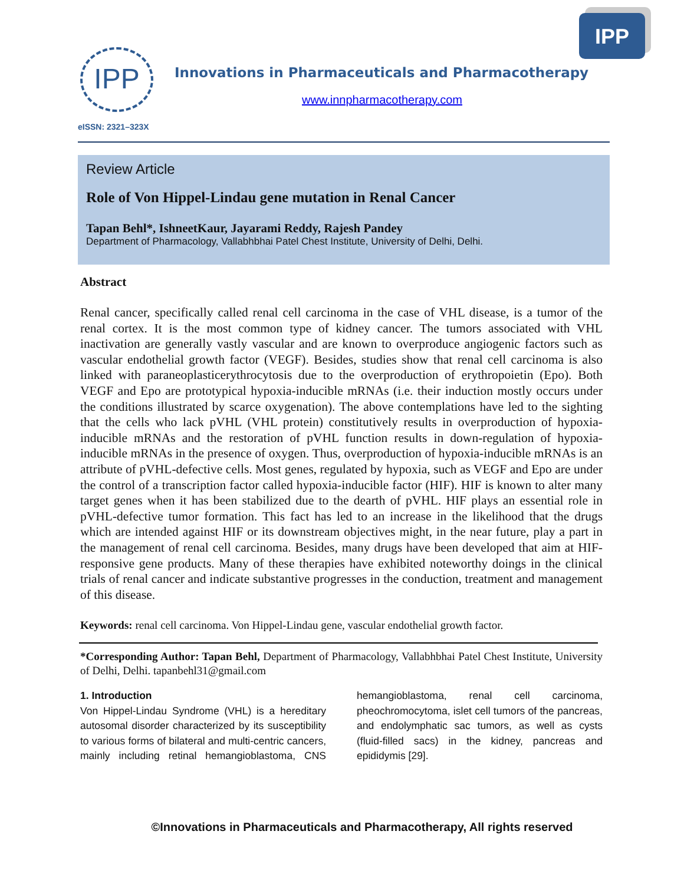IPP
IPP
Innovations in Pharmaceuticals and Pharmacotherapy
www.innpharmacotherapy.com
eISSN: 2321–323X
Review Article
Role of Von Hippel-Lindau gene mutation in Renal Cancer
Tapan Behl*, IshneetKaur, Jayarami Reddy, Rajesh Pandey
Department of Pharmacology, Vallabhbhai Patel Chest Institute, University of Delhi, Delhi.
Abstract
Renal cancer, specifically called renal cell carcinoma in the case of VHL disease, is a tumor of the renal cortex. It is the most common type of kidney cancer. The tumors associated with VHL inactivation are generally vastly vascular and are known to overproduce angiogenic factors such as vascular endothelial growth factor (VEGF). Besides, studies show that renal cell carcinoma is also linked with paraneoplasticerythrocytosis due to the overproduction of erythropoietin (Epo). Both VEGF and Epo are prototypical hypoxia-inducible mRNAs (i.e. their induction mostly occurs under the conditions illustrated by scarce oxygenation). The above contemplations have led to the sighting that the cells who lack pVHL (VHL protein) constitutively results in overproduction of hypoxia-inducible mRNAs and the restoration of pVHL function results in down-regulation of hypoxia-inducible mRNAs in the presence of oxygen. Thus, overproduction of hypoxia-inducible mRNAs is an attribute of pVHL-defective cells. Most genes, regulated by hypoxia, such as VEGF and Epo are under the control of a transcription factor called hypoxia-inducible factor (HIF). HIF is known to alter many target genes when it has been stabilized due to the dearth of pVHL. HIF plays an essential role in pVHL-defective tumor formation. This fact has led to an increase in the likelihood that the drugs which are intended against HIF or its downstream objectives might, in the near future, play a part in the management of renal cell carcinoma. Besides, many drugs have been developed that aim at HIF-responsive gene products. Many of these therapies have exhibited noteworthy doings in the clinical trials of renal cancer and indicate substantive progresses in the conduction, treatment and management of this disease.
Keywords: renal cell carcinoma. Von Hippel-Lindau gene, vascular endothelial growth factor.
*Corresponding Author: Tapan Behl, Department of Pharmacology, Vallabhbhai Patel Chest Institute, University of Delhi, Delhi. tapanbehl31@gmail.com
1. Introduction
Von Hippel-Lindau Syndrome (VHL) is a hereditary autosomal disorder characterized by its susceptibility to various forms of bilateral and multi-centric cancers, mainly including retinal hemangioblastoma, CNS hemangioblastoma, renal cell carcinoma, pheochromocytoma, islet cell tumors of the pancreas, and endolymphatic sac tumors, as well as cysts (fluid-filled sacs) in the kidney, pancreas and epididymis [29].
©Innovations in Pharmaceuticals and Pharmacotherapy, All rights reserved